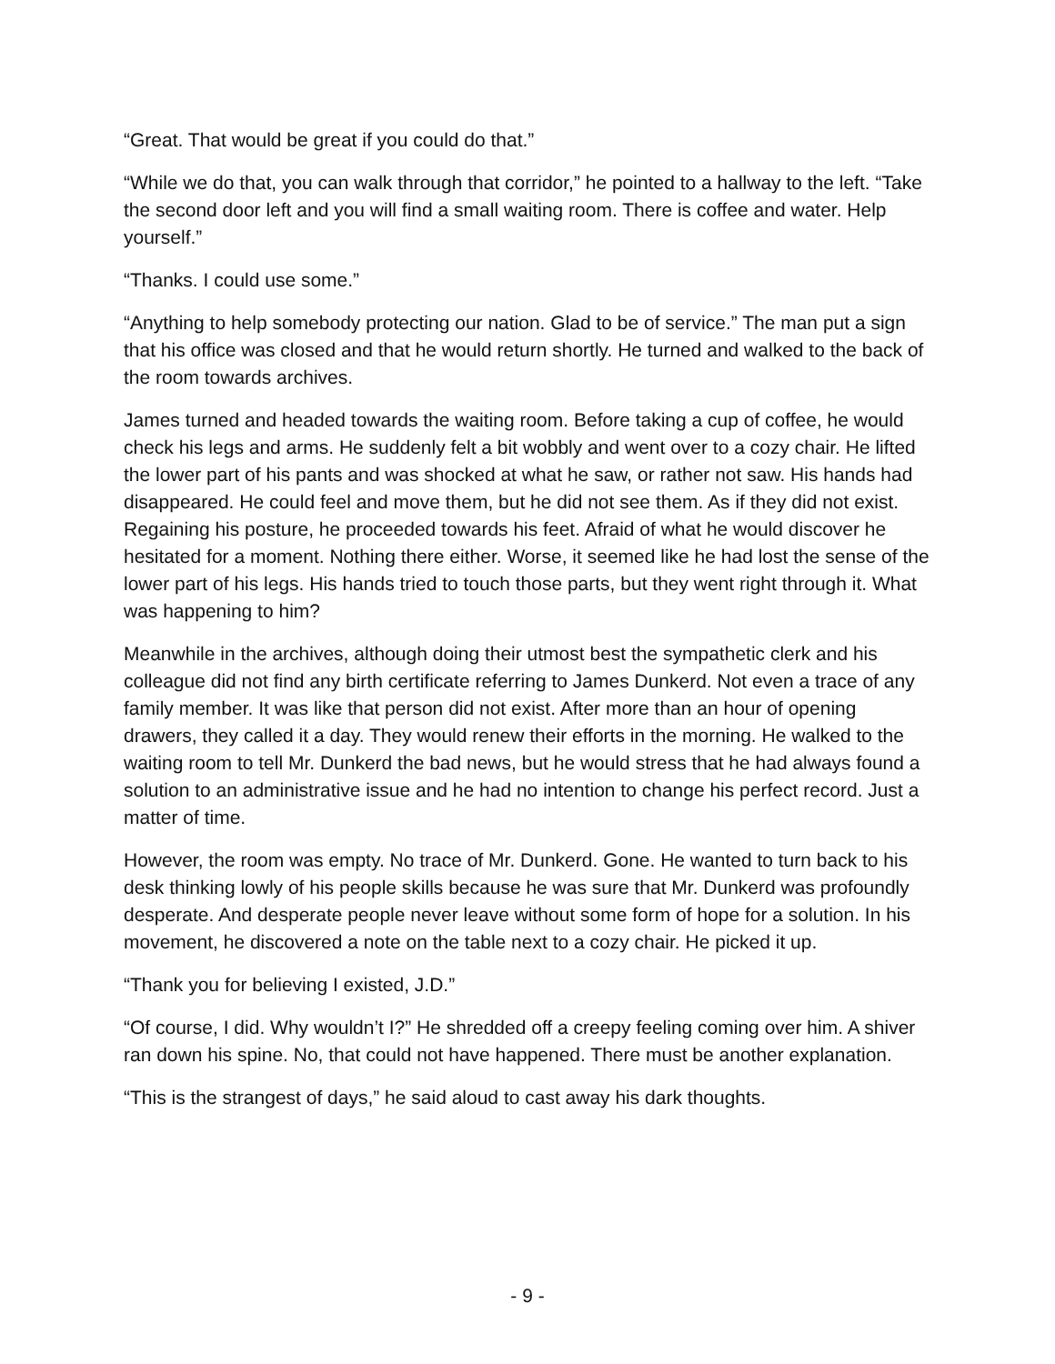“Great. That would be great if you could do that.”
“While we do that, you can walk through that corridor,” he pointed to a hallway to the left. “Take the second door left and you will find a small waiting room. There is coffee and water. Help yourself.”
“Thanks. I could use some.”
“Anything to help somebody protecting our nation. Glad to be of service.” The man put a sign that his office was closed and that he would return shortly. He turned and walked to the back of the room towards archives.
James turned and headed towards the waiting room. Before taking a cup of coffee, he would check his legs and arms. He suddenly felt a bit wobbly and went over to a cozy chair. He lifted the lower part of his pants and was shocked at what he saw, or rather not saw. His hands had disappeared. He could feel and move them, but he did not see them. As if they did not exist. Regaining his posture, he proceeded towards his feet. Afraid of what he would discover he hesitated for a moment. Nothing there either. Worse, it seemed like he had lost the sense of the lower part of his legs. His hands tried to touch those parts, but they went right through it. What was happening to him?
Meanwhile in the archives, although doing their utmost best the sympathetic clerk and his colleague did not find any birth certificate referring to James Dunkerd. Not even a trace of any family member. It was like that person did not exist. After more than an hour of opening drawers, they called it a day. They would renew their efforts in the morning. He walked to the waiting room to tell Mr. Dunkerd the bad news, but he would stress that he had always found a solution to an administrative issue and he had no intention to change his perfect record. Just a matter of time.
However, the room was empty. No trace of Mr. Dunkerd. Gone. He wanted to turn back to his desk thinking lowly of his people skills because he was sure that Mr. Dunkerd was profoundly desperate. And desperate people never leave without some form of hope for a solution. In his movement, he discovered a note on the table next to a cozy chair. He picked it up.
“Thank you for believing I existed, J.D.”
“Of course, I did. Why wouldn’t I?” He shredded off a creepy feeling coming over him. A shiver ran down his spine. No, that could not have happened. There must be another explanation.
“This is the strangest of days,” he said aloud to cast away his dark thoughts.
- 9 -